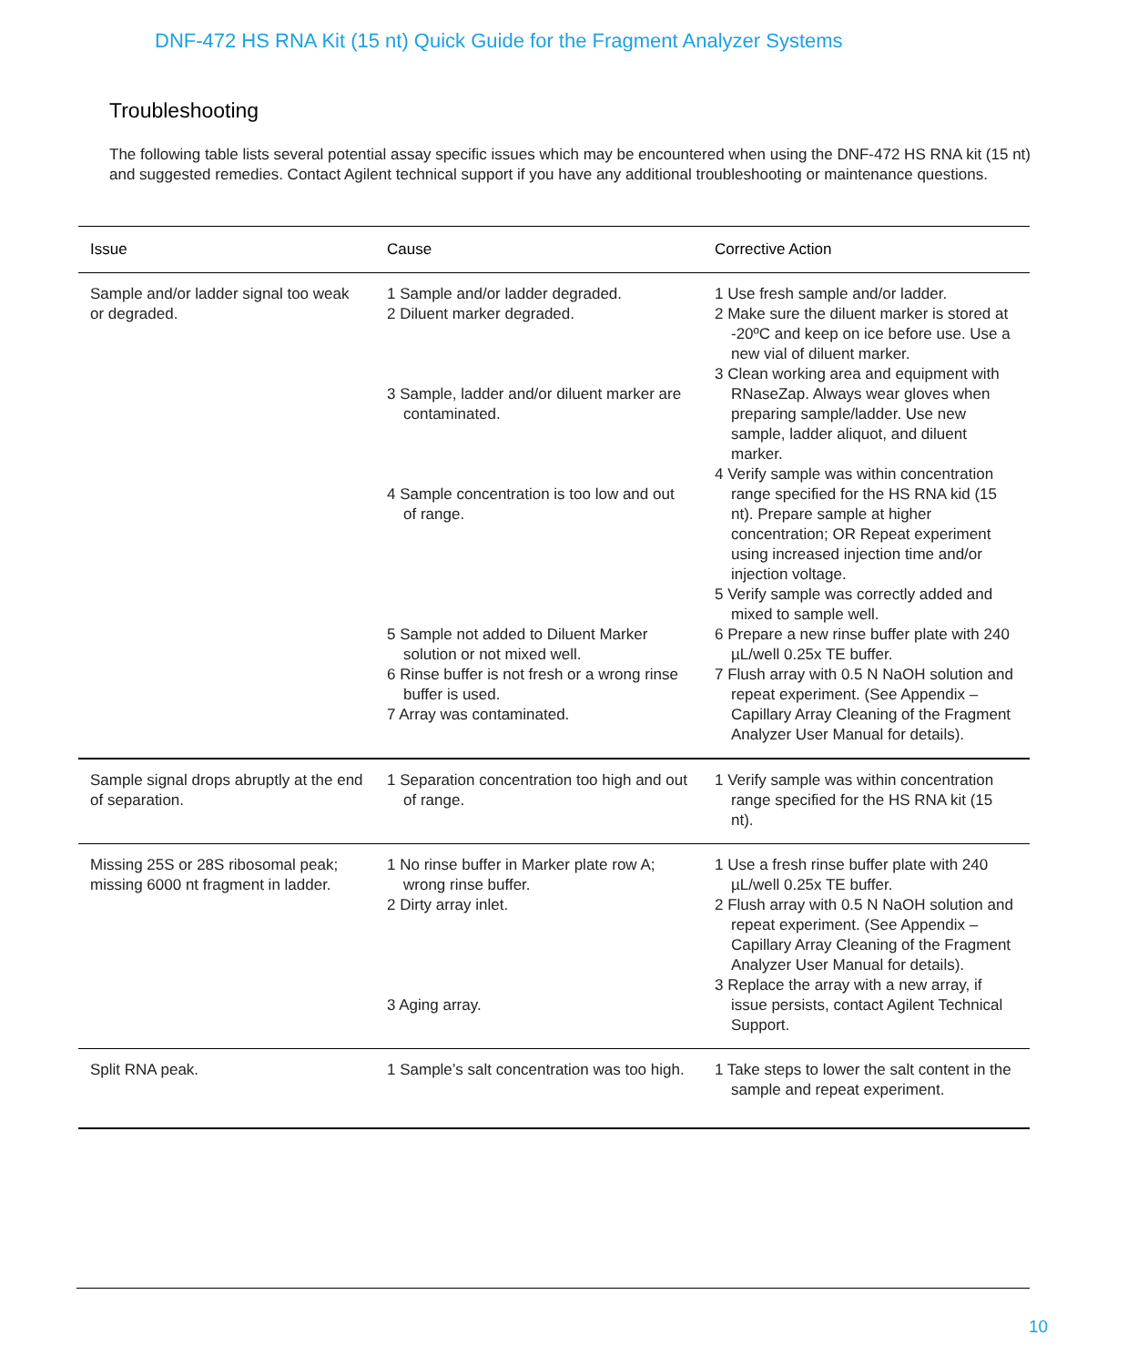DNF-472 HS RNA Kit (15 nt) Quick Guide for the Fragment Analyzer Systems
Troubleshooting
The following table lists several potential assay specific issues which may be encountered when using the DNF-472 HS RNA kit (15 nt) and suggested remedies. Contact Agilent technical support if you have any additional troubleshooting or maintenance questions.
| Issue | Cause | Corrective Action |
| --- | --- | --- |
| Sample and/or ladder signal too weak or degraded. | 1 Sample and/or ladder degraded. 2 Diluent marker degraded. 3 Sample, ladder and/or diluent marker are contaminated. 4 Sample concentration is too low and out of range. 5 Sample not added to Diluent Marker solution or not mixed well. 6 Rinse buffer is not fresh or a wrong rinse buffer is used. 7 Array was contaminated. | 1 Use fresh sample and/or ladder. 2 Make sure the diluent marker is stored at -20ºC and keep on ice before use. Use a new vial of diluent marker. 3 Clean working area and equipment with RNaseZap. Always wear gloves when preparing sample/ladder. Use new sample, ladder aliquot, and diluent marker. 4 Verify sample was within concentration range specified for the HS RNA kid (15 nt). Prepare sample at higher concentration; OR Repeat experiment using increased injection time and/or injection voltage. 5 Verify sample was correctly added and mixed to sample well. 6 Prepare a new rinse buffer plate with 240 µL/well 0.25x TE buffer. 7 Flush array with 0.5 N NaOH solution and repeat experiment. (See Appendix – Capillary Array Cleaning of the Fragment Analyzer User Manual for details). |
| Sample signal drops abruptly at the end of separation. | 1 Separation concentration too high and out of range. | 1 Verify sample was within concentration range specified for the HS RNA kit (15 nt). |
| Missing 25S or 28S ribosomal peak; missing 6000 nt fragment in ladder. | 1 No rinse buffer in Marker plate row A; wrong rinse buffer. 2 Dirty array inlet. 3 Aging array. | 1 Use a fresh rinse buffer plate with 240 µL/well 0.25x TE buffer. 2 Flush array with 0.5 N NaOH solution and repeat experiment. (See Appendix – Capillary Array Cleaning of the Fragment Analyzer User Manual for details). 3 Replace the array with a new array, if issue persists, contact Agilent Technical Support. |
| Split RNA peak. | 1 Sample’s salt concentration was too high. | 1 Take steps to lower the salt content in the sample and repeat experiment. |
10